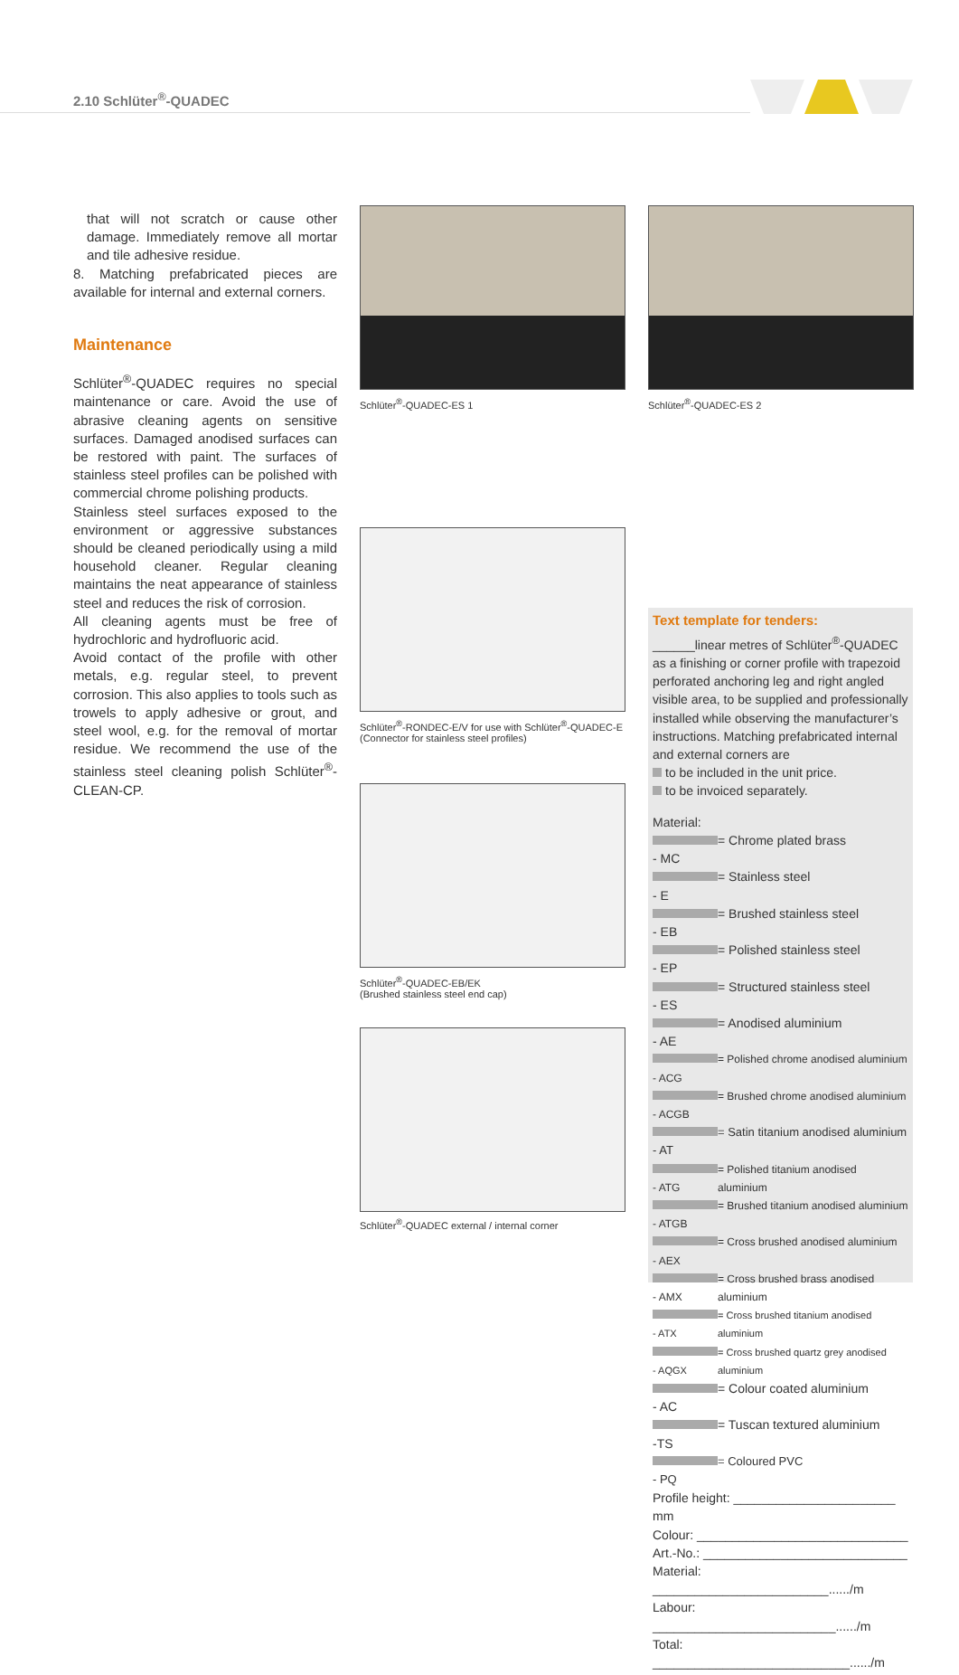2.10 Schlüter<sup>®</sup>-QUADEC
that will not scratch or cause other damage. Immediately remove all mortar and tile adhesive residue.
8. Matching prefabricated pieces are available for internal and external corners.
Maintenance
Schlüter<sup>®</sup>-QUADEC requires no special maintenance or care. Avoid the use of abrasive cleaning agents on sensitive surfaces. Damaged anodised surfaces can be restored with paint. The surfaces of stainless steel profiles can be polished with commercial chrome polishing products.
Stainless steel surfaces exposed to the environment or aggressive substances should be cleaned periodically using a mild household cleaner. Regular cleaning maintains the neat appearance of stainless steel and reduces the risk of corrosion.
All cleaning agents must be free of hydrochloric and hydrofluoric acid.
Avoid contact of the profile with other metals, e.g. regular steel, to prevent corrosion. This also applies to tools such as trowels to apply adhesive or grout, and steel wool, e.g. for the removal of mortar residue. We recommend the use of the stainless steel cleaning polish Schlüter<sup>®</sup>-CLEAN-CP.
Schlüter<sup>®</sup>-QUADEC-ES 1 Schlüter<sup>®</sup>-QUADEC-ES 2
Schlüter<sup>®</sup>-RONDEC-E/V for use with Schlüter<sup>®</sup>-QUADEC-E
(Connector for stainless steel profiles)
Schlüter<sup>®</sup>-QUADEC-EB/EK
(Brushed stainless steel end cap)
Schlüter<sup>®</sup>-QUADEC external / internal corner
Text template for tenders:
______linear metres of Schlüter<sup>®</sup>-QUADEC as a finishing or corner profile with trapezoid perforated anchoring leg and right angled visible area, to be supplied and professionally installed while observing the manufacturer’s instructions. Matching prefabricated internal and external corners are
to be included in the unit price.
to be invoiced separately.
Material:
- MC = Chrome plated brass
- E = Stainless steel
- EB = Brushed stainless steel
- EP = Polished stainless steel
- ES = Structured stainless steel
- AE = Anodised aluminium
- ACG = Polished chrome anodised aluminium
- ACGB = Brushed chrome anodised aluminium
- AT = Satin titanium anodised aluminium
- ATG = Polished titanium anodised aluminium
- ATGB = Brushed titanium anodised aluminium
- AEX = Cross brushed anodised aluminium
- AMX = Cross brushed brass anodised aluminium
- ATX = Cross brushed titanium anodised aluminium
- AQGX = Cross brushed quartz grey anodised aluminium
- AC = Colour coated aluminium
-TS = Tuscan textured aluminium
- PQ = Coloured PVC
Profile height: _______________________ mm
Colour: ______________________________
Art.-No.: _____________________________
Material: _________________________....../m
Labour: __________________________....../m
Total: ____________________________....../m